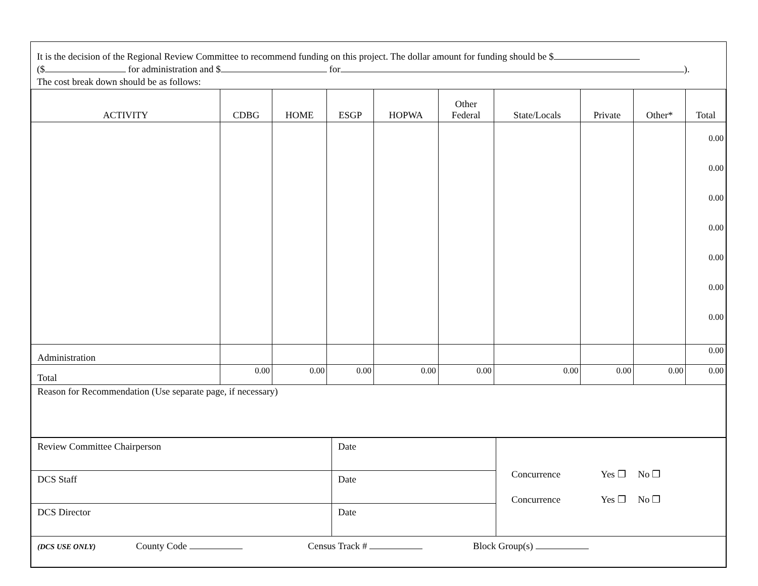It is the decision of the Regional Review Committee to recommend funding on this project. The dollar amount for funding should be $
($ for administration and $ for ).
The cost break down should be as follows:
| ACTIVITY | CDBG | HOME | ESGP | HOPWA | Other Federal | State/Locals | Private | Other* | Total |
| --- | --- | --- | --- | --- | --- | --- | --- | --- | --- |
| | | | | | | | | | 0.00 0.00 0.00 0.00 0.00 0.00 0.00 |
| Administration | | | | | | | | | 0.00 |
| Total | 0.00 | 0.00 | 0.00 | 0.00 | 0.00 | 0.00 | 0.00 | 0.00 | 0.00 |
| Reason for Recommendation (Use separate page, if necessary) | | | | | | | | | |
| Review Committee Chairperson | Date | Concurrence Yes ❒ No ❒ Concurrence Yes ❒ No ❒ |
| DCS Staff | Date | |
| DCS Director | Date | |
| (DCS USE ONLY) County Code Census Track # Block Group(s) | | |